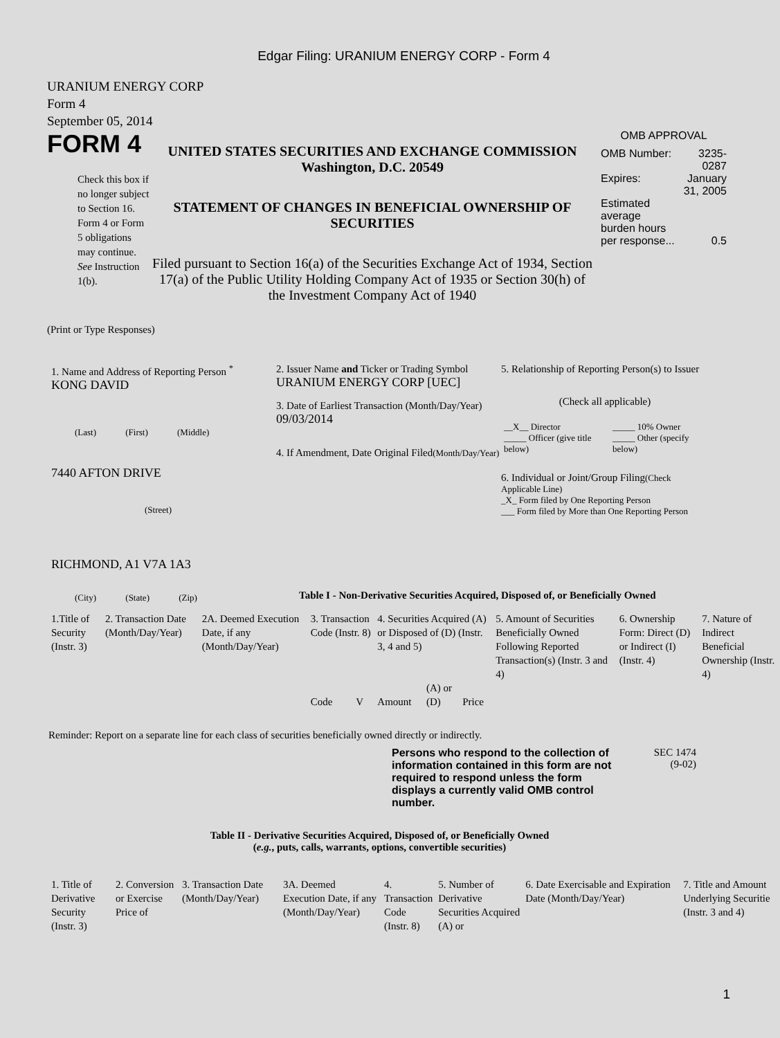Edgar Filing: URANIUM ENERGY CORP - Form 4
URANIUM ENERGY CORP
Form 4
September 05, 2014
FORM 4
Check this box if no longer subject to Section 16. Form 4 or Form 5 obligations may continue. See Instruction 1(b).
UNITED STATES SECURITIES AND EXCHANGE COMMISSION
Washington, D.C. 20549
STATEMENT OF CHANGES IN BENEFICIAL OWNERSHIP OF SECURITIES
Filed pursuant to Section 16(a) of the Securities Exchange Act of 1934, Section 17(a) of the Public Utility Holding Company Act of 1935 or Section 30(h) of the Investment Company Act of 1940
OMB APPROVAL
| OMB Number: | 3235-0287 |
| Expires: | January 31, 2005 |
| Estimated average burden hours per response... | 0.5 |
(Print or Type Responses)
1. Name and Address of Reporting Person <sup>*</sup>
KONG DAVID
(Last) (First) (Middle)
7440 AFTON DRIVE
(Street)
RICHMOND, A1 V7A 1A3
(City) (State) (Zip)
2. Issuer Name and Ticker or Trading Symbol
URANIUM ENERGY CORP [UEC]
3. Date of Earliest Transaction (Month/Day/Year)
09/03/2014
4. If Amendment, Date Original Filed(Month/Day/Year)
5. Relationship of Reporting Person(s) to Issuer
(Check all applicable)
| __X__ Director _____ Officer (give title below) | _____ 10% Owner _____ Other (specify below) |
6. Individual or Joint/Group Filing(Check Applicable Line)
_X_ Form filed by One Reporting Person
___ Form filed by More than One Reporting Person
Table I - Non-Derivative Securities Acquired, Disposed of, or Beneficially Owned
| 1.Title of Security (Instr. 3) | 2. Transaction Date (Month/Day/Year) | 2A. Deemed Execution Date, if any (Month/Day/Year) | 3. Transaction Code (Instr. 8) | | 4. Securities Acquired (A) or Disposed of (D) (Instr. 3, 4 and 5) | | | 5. Amount of Securities Beneficially Owned Following Reported Transaction(s) (Instr. 3 and 4) | 6. Ownership Form: Direct (D) or Indirect (I) (Instr. 4) | 7. Nature of Indirect Beneficial Ownership (Instr. 4) |
| --- | --- | --- | --- | --- | --- | --- | --- | --- | --- | --- |
| | | | Code | V | Amount | (A) or (D) | Price | | | |
Reminder: Report on a separate line for each class of securities beneficially owned directly or indirectly.
Persons who respond to the collection of information contained in this form are not required to respond unless the form displays a currently valid OMB control number.
SEC 1474
(9-02)
Table II - Derivative Securities Acquired, Disposed of, or Beneficially Owned
(e.g., puts, calls, warrants, options, convertible securities)
| 1. Title of Derivative Security (Instr. 3) | 2. Conversion or Exercise Price of | 3. Transaction Date (Month/Day/Year) | 3A. Deemed Execution Date, if any (Month/Day/Year) | 4. Transaction Code (Instr. 8) | 5. Number of Derivative Securities Acquired (A) or | 6. Date Exercisable and Expiration Date (Month/Day/Year) | 7. Title and Amount Underlying Securitie (Instr. 3 and 4) |
| --- | --- | --- | --- | --- | --- | --- | --- |
1